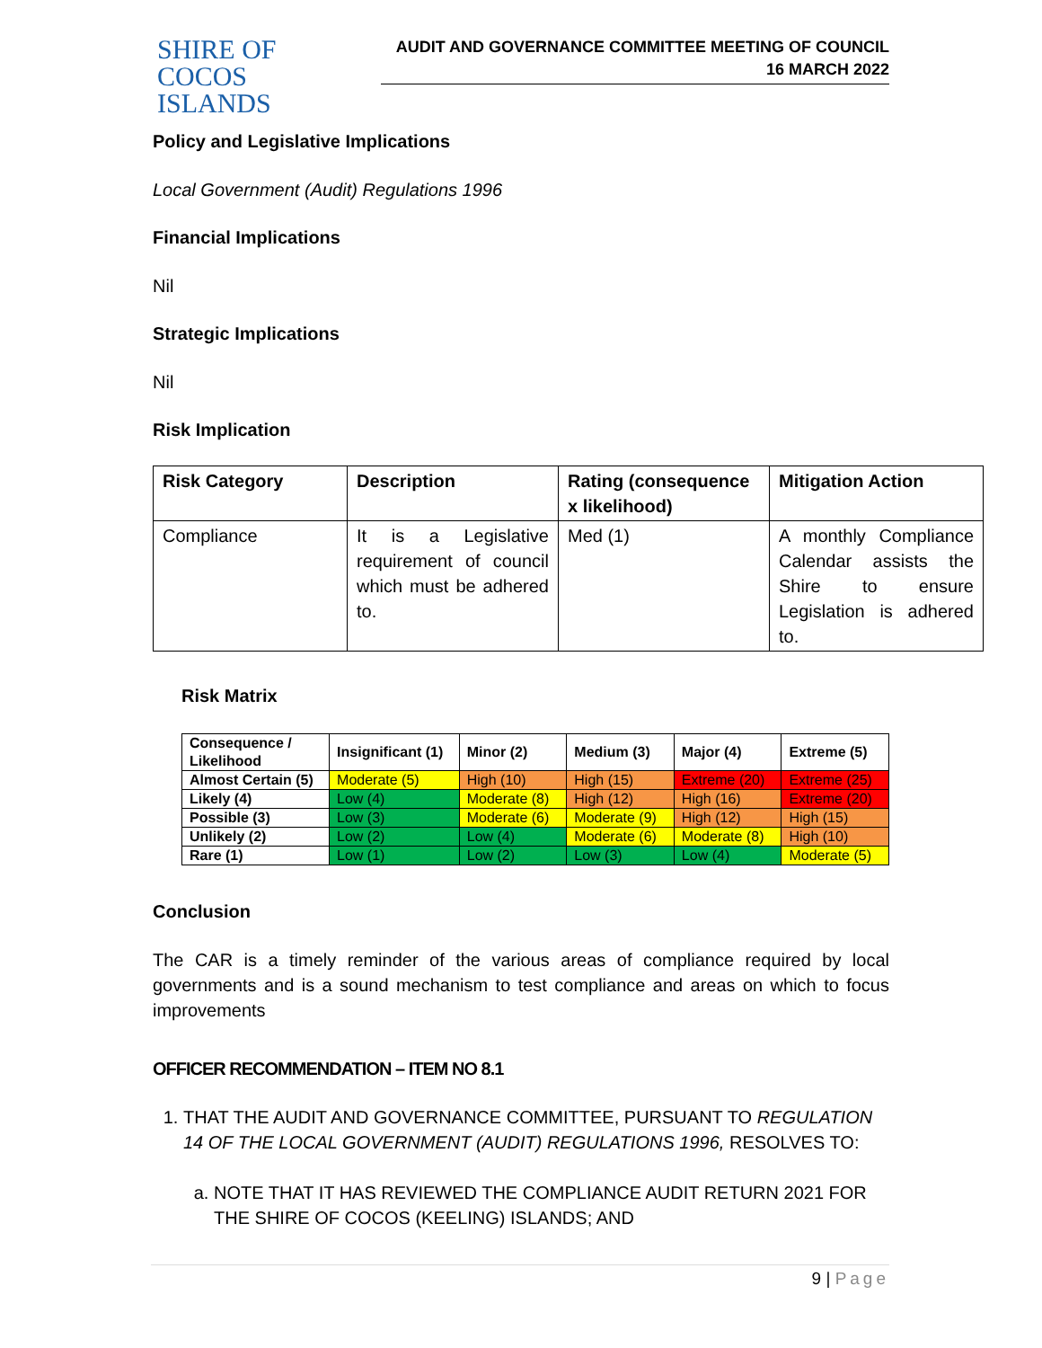SHIRE OF
COCOS ISLANDS
AUDIT AND GOVERNANCE COMMITTEE MEETING OF COUNCIL
16 MARCH 2022
Policy and Legislative Implications
Local Government (Audit) Regulations 1996
Financial Implications
Nil
Strategic Implications
Nil
Risk Implication
| Risk Category | Description | Rating (consequence x likelihood) | Mitigation Action |
| --- | --- | --- | --- |
| Compliance | It is a Legislative requirement of council which must be adhered to. | Med (1) | A monthly Compliance Calendar assists the Shire to ensure Legislation is adhered to. |
Risk Matrix
| Consequence / Likelihood | Insignificant (1) | Minor (2) | Medium (3) | Major (4) | Extreme (5) |
| --- | --- | --- | --- | --- | --- |
| Almost Certain (5) | Moderate (5) | High (10) | High (15) | Extreme (20) | Extreme (25) |
| Likely (4) | Low (4) | Moderate (8) | High (12) | High (16) | Extreme (20) |
| Possible (3) | Low (3) | Moderate (6) | Moderate (9) | High (12) | High (15) |
| Unlikely (2) | Low (2) | Low (4) | Moderate (6) | Moderate (8) | High (10) |
| Rare (1) | Low (1) | Low (2) | Low (3) | Low (4) | Moderate (5) |
Conclusion
The CAR is a timely reminder of the various areas of compliance required by local governments and is a sound mechanism to test compliance and areas on which to focus improvements
OFFICER RECOMMENDATION – ITEM NO 8.1
1. THAT THE AUDIT AND GOVERNANCE COMMITTEE, PURSUANT TO REGULATION 14 OF THE LOCAL GOVERNMENT (AUDIT) REGULATIONS 1996, RESOLVES TO:
a. NOTE THAT IT HAS REVIEWED THE COMPLIANCE AUDIT RETURN 2021 FOR THE SHIRE OF COCOS (KEELING) ISLANDS; AND
9 | Page